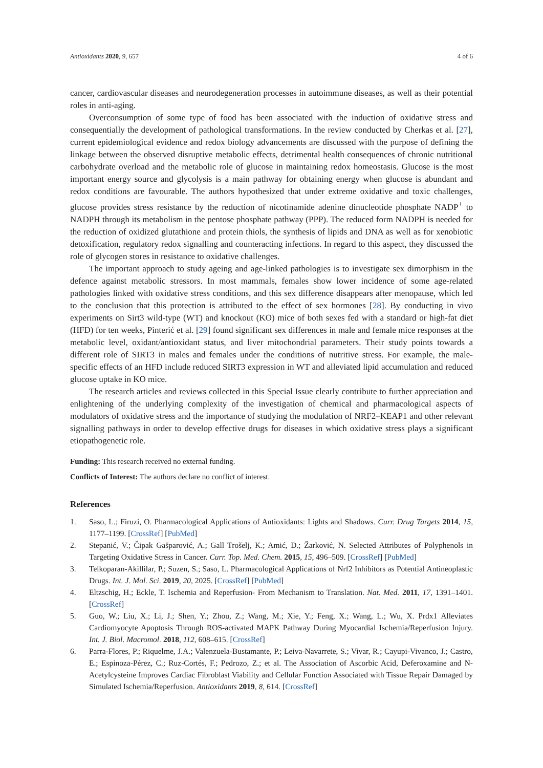Antioxidants 2020, 9, 657 4 of 6
cancer, cardiovascular diseases and neurodegeneration processes in autoimmune diseases, as well as their potential roles in anti-aging.
Overconsumption of some type of food has been associated with the induction of oxidative stress and consequentially the development of pathological transformations. In the review conducted by Cherkas et al. [27], current epidemiological evidence and redox biology advancements are discussed with the purpose of defining the linkage between the observed disruptive metabolic effects, detrimental health consequences of chronic nutritional carbohydrate overload and the metabolic role of glucose in maintaining redox homeostasis. Glucose is the most important energy source and glycolysis is a main pathway for obtaining energy when glucose is abundant and redox conditions are favourable. The authors hypothesized that under extreme oxidative and toxic challenges, glucose provides stress resistance by the reduction of nicotinamide adenine dinucleotide phosphate NADP<sup>+</sup> to NADPH through its metabolism in the pentose phosphate pathway (PPP). The reduced form NADPH is needed for the reduction of oxidized glutathione and protein thiols, the synthesis of lipids and DNA as well as for xenobiotic detoxification, regulatory redox signalling and counteracting infections. In regard to this aspect, they discussed the role of glycogen stores in resistance to oxidative challenges.
The important approach to study ageing and age-linked pathologies is to investigate sex dimorphism in the defence against metabolic stressors. In most mammals, females show lower incidence of some age-related pathologies linked with oxidative stress conditions, and this sex difference disappears after menopause, which led to the conclusion that this protection is attributed to the effect of sex hormones [28]. By conducting in vivo experiments on Sirt3 wild-type (WT) and knockout (KO) mice of both sexes fed with a standard or high-fat diet (HFD) for ten weeks, Pinterić et al. [29] found significant sex differences in male and female mice responses at the metabolic level, oxidant/antioxidant status, and liver mitochondrial parameters. Their study points towards a different role of SIRT3 in males and females under the conditions of nutritive stress. For example, the male-specific effects of an HFD include reduced SIRT3 expression in WT and alleviated lipid accumulation and reduced glucose uptake in KO mice.
The research articles and reviews collected in this Special Issue clearly contribute to further appreciation and enlightening of the underlying complexity of the investigation of chemical and pharmacological aspects of modulators of oxidative stress and the importance of studying the modulation of NRF2–KEAP1 and other relevant signalling pathways in order to develop effective drugs for diseases in which oxidative stress plays a significant etiopathogenetic role.
Funding: This research received no external funding.
Conflicts of Interest: The authors declare no conflict of interest.
References
1. Saso, L.; Firuzi, O. Pharmacological Applications of Antioxidants: Lights and Shadows. Curr. Drug Targets 2014, 15, 1177–1199. [CrossRef] [PubMed]
2. Stepanić, V.; Čipak Gašparović, A.; Gall Trošelj, K.; Amić, D.; Žarković, N. Selected Attributes of Polyphenols in Targeting Oxidative Stress in Cancer. Curr. Top. Med. Chem. 2015, 15, 496–509. [CrossRef] [PubMed]
3. Telkoparan-Akillilar, P.; Suzen, S.; Saso, L. Pharmacological Applications of Nrf2 Inhibitors as Potential Antineoplastic Drugs. Int. J. Mol. Sci. 2019, 20, 2025. [CrossRef] [PubMed]
4. Eltzschig, H.; Eckle, T. Ischemia and Reperfusion- From Mechanism to Translation. Nat. Med. 2011, 17, 1391–1401. [CrossRef]
5. Guo, W.; Liu, X.; Li, J.; Shen, Y.; Zhou, Z.; Wang, M.; Xie, Y.; Feng, X.; Wang, L.; Wu, X. Prdx1 Alleviates Cardiomyocyte Apoptosis Through ROS-activated MAPK Pathway During Myocardial Ischemia/Reperfusion Injury. Int. J. Biol. Macromol. 2018, 112, 608–615. [CrossRef]
6. Parra-Flores, P.; Riquelme, J.A.; Valenzuela-Bustamante, P.; Leiva-Navarrete, S.; Vivar, R.; Cayupi-Vivanco, J.; Castro, E.; Espinoza-Pérez, C.; Ruz-Cortés, F.; Pedrozo, Z.; et al. The Association of Ascorbic Acid, Deferoxamine and N-Acetylcysteine Improves Cardiac Fibroblast Viability and Cellular Function Associated with Tissue Repair Damaged by Simulated Ischemia/Reperfusion. Antioxidants 2019, 8, 614. [CrossRef]